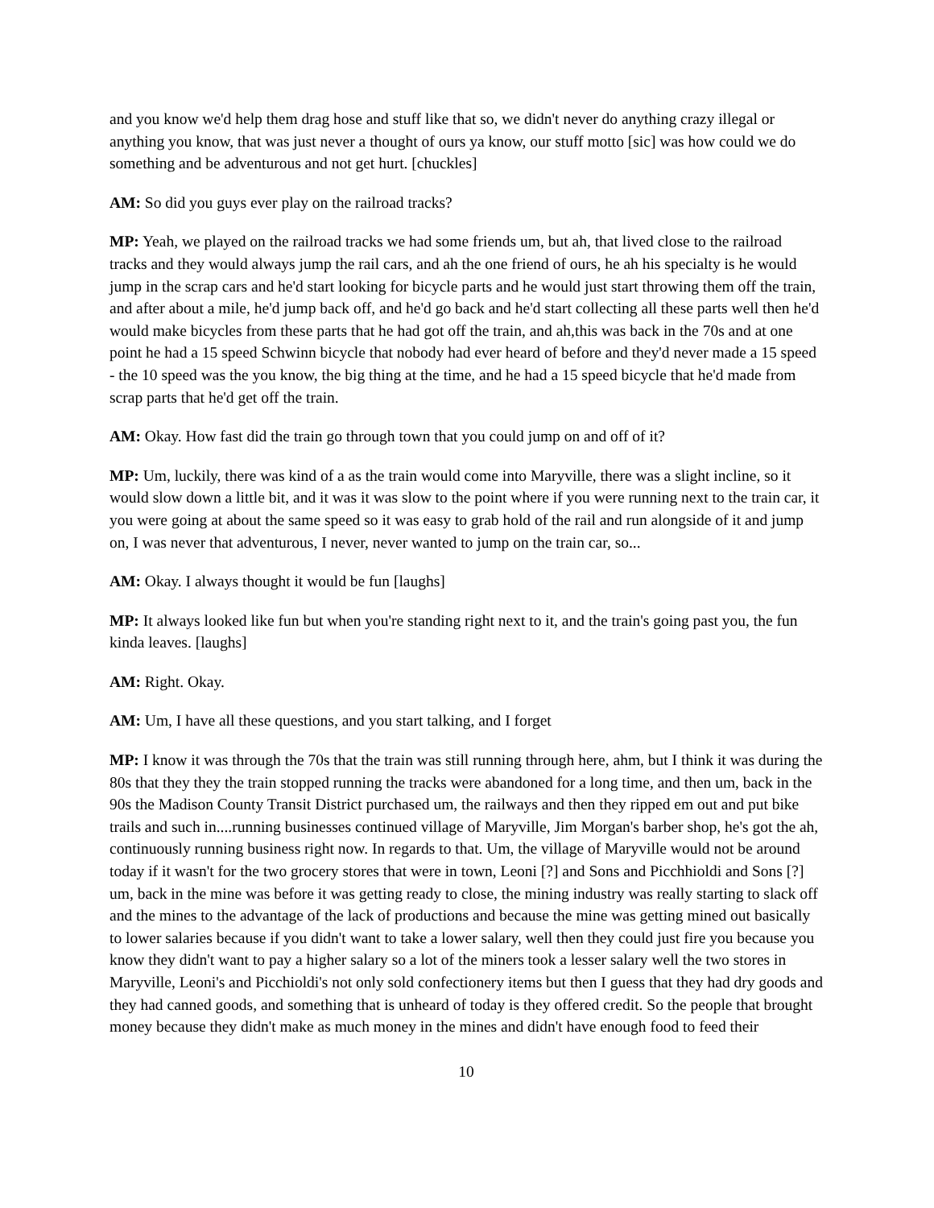and you know we'd help them drag hose and stuff like that so, we didn't never do anything crazy illegal or anything you know, that was just never a thought of ours ya know, our stuff motto [sic] was how could we do something and be adventurous and not get hurt. [chuckles]
AM: So did you guys ever play on the railroad tracks?
MP: Yeah, we played on the railroad tracks we had some friends um, but ah, that lived close to the railroad tracks and they would always jump the rail cars, and ah the one friend of ours, he ah his specialty is he would jump in the scrap cars and he'd start looking for bicycle parts and he would just start throwing them off the train, and after about a mile, he'd jump back off, and he'd go back and he'd start collecting all these parts well then he'd would make bicycles from these parts that he had got off the train, and ah,this was back in the 70s and at one point he had a 15 speed Schwinn bicycle that nobody had ever heard of before and they'd never made a 15 speed - the 10 speed was the you know, the big thing at the time, and he had a 15 speed bicycle that he'd made from scrap parts that he'd get off the train.
AM: Okay. How fast did the train go through town that you could jump on and off of it?
MP: Um, luckily, there was kind of a as the train would come into Maryville, there was a slight incline, so it would slow down a little bit, and it was it was slow to the point where if you were running next to the train car, it you were going at about the same speed so it was easy to grab hold of the rail and run alongside of it and jump on, I was never that adventurous, I never, never wanted to jump on the train car, so...
AM: Okay. I always thought it would be fun [laughs]
MP: It always looked like fun but when you're standing right next to it, and the train's going past you, the fun kinda leaves. [laughs]
AM: Right. Okay.
AM: Um, I have all these questions, and you start talking, and I forget
MP: I know it was through the 70s that the train was still running through here, ahm, but I think it was during the 80s that they they the train stopped running the tracks were abandoned for a long time, and then um, back in the 90s the Madison County Transit District purchased um, the railways and then they ripped em out and put bike trails and such in....running businesses continued village of Maryville, Jim Morgan's barber shop, he's got the ah, continuously running business right now. In regards to that. Um, the village of Maryville would not be around today if it wasn't for the two grocery stores that were in town, Leoni [?] and Sons and Picchhioldi and Sons [?] um, back in the mine was before it was getting ready to close, the mining industry was really starting to slack off and the mines to the advantage of the lack of productions and because the mine was getting mined out basically to lower salaries because if you didn't want to take a lower salary, well then they could just fire you because you know they didn't want to pay a higher salary so a lot of the miners took a lesser salary well the two stores in Maryville, Leoni's and Picchioldi's not only sold confectionery items but then I guess that they had dry goods and they had canned goods, and something that is unheard of today is they offered credit. So the people that brought money because they didn't make as much money in the mines and didn't have enough food to feed their
10